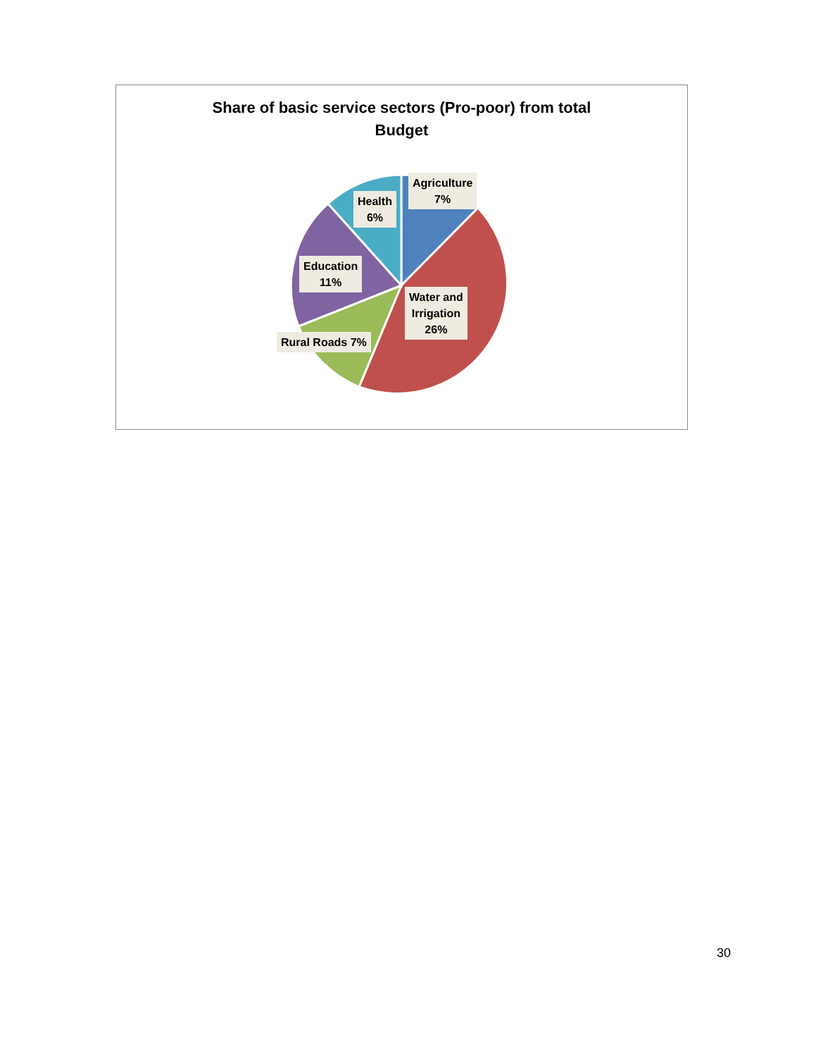Share of basic service sectors (Pro-poor) from total
Budget
Agriculture
7%
Health
6%
Education
11%
Water and
Irrigation
26%
Rural Roads 7%
30